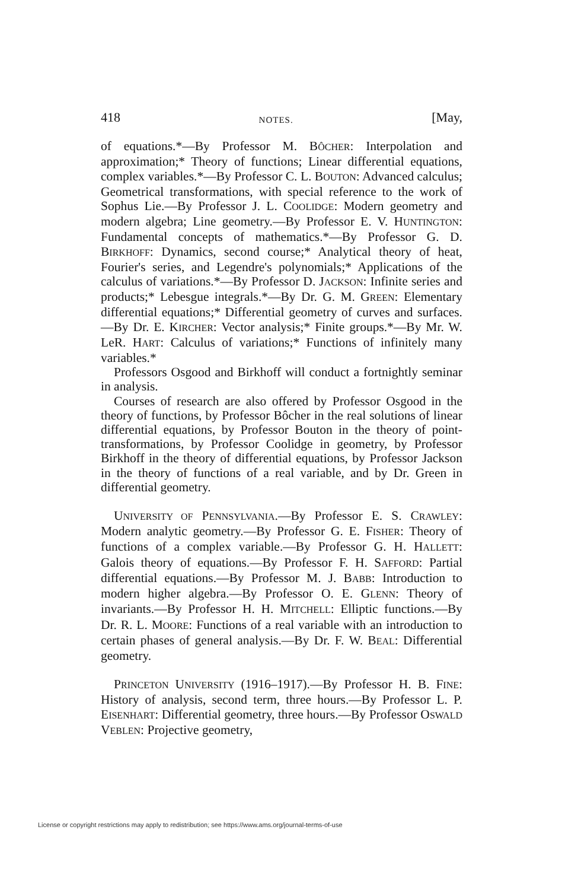418 NOTES. [May,
of equations.*—By Professor M. BÔCHER: Interpolation and approximation;* Theory of functions; Linear differential equations, complex variables.*—By Professor C. L. BOUTON: Advanced calculus; Geometrical transformations, with special reference to the work of Sophus Lie.—By Professor J. L. COOLIDGE: Modern geometry and modern algebra; Line geometry.—By Professor E. V. HUNTINGTON: Fundamental concepts of mathematics.*—By Professor G. D. BIRKHOFF: Dynamics, second course;* Analytical theory of heat, Fourier's series, and Legendre's polynomials;* Applications of the calculus of variations.*—By Professor D. JACKSON: Infinite series and products;* Lebesgue integrals.*—By Dr. G. M. GREEN: Elementary differential equations;* Differential geometry of curves and surfaces.—By Dr. E. KIRCHER: Vector analysis;* Finite groups.*—By Mr. W. LeR. HART: Calculus of variations;* Functions of infinitely many variables.*
Professors Osgood and Birkhoff will conduct a fortnightly seminar in analysis.
Courses of research are also offered by Professor Osgood in the theory of functions, by Professor Bôcher in the real solutions of linear differential equations, by Professor Bouton in the theory of point-transformations, by Professor Coolidge in geometry, by Professor Birkhoff in the theory of differential equations, by Professor Jackson in the theory of functions of a real variable, and by Dr. Green in differential geometry.
UNIVERSITY OF PENNSYLVANIA.—By Professor E. S. CRAWLEY: Modern analytic geometry.—By Professor G. E. FISHER: Theory of functions of a complex variable.—By Professor G. H. HALLETT: Galois theory of equations.—By Professor F. H. SAFFORD: Partial differential equations.—By Professor M. J. BABB: Introduction to modern higher algebra.—By Professor O. E. GLENN: Theory of invariants.—By Professor H. H. MITCHELL: Elliptic functions.—By Dr. R. L. MOORE: Functions of a real variable with an introduction to certain phases of general analysis.—By Dr. F. W. BEAL: Differential geometry.
PRINCETON UNIVERSITY (1916–1917).—By Professor H. B. FINE: History of analysis, second term, three hours.—By Professor L. P. EISENHART: Differential geometry, three hours.—By Professor OSWALD VEBLEN: Projective geometry,
License or copyright restrictions may apply to redistribution; see https://www.ams.org/journal-terms-of-use